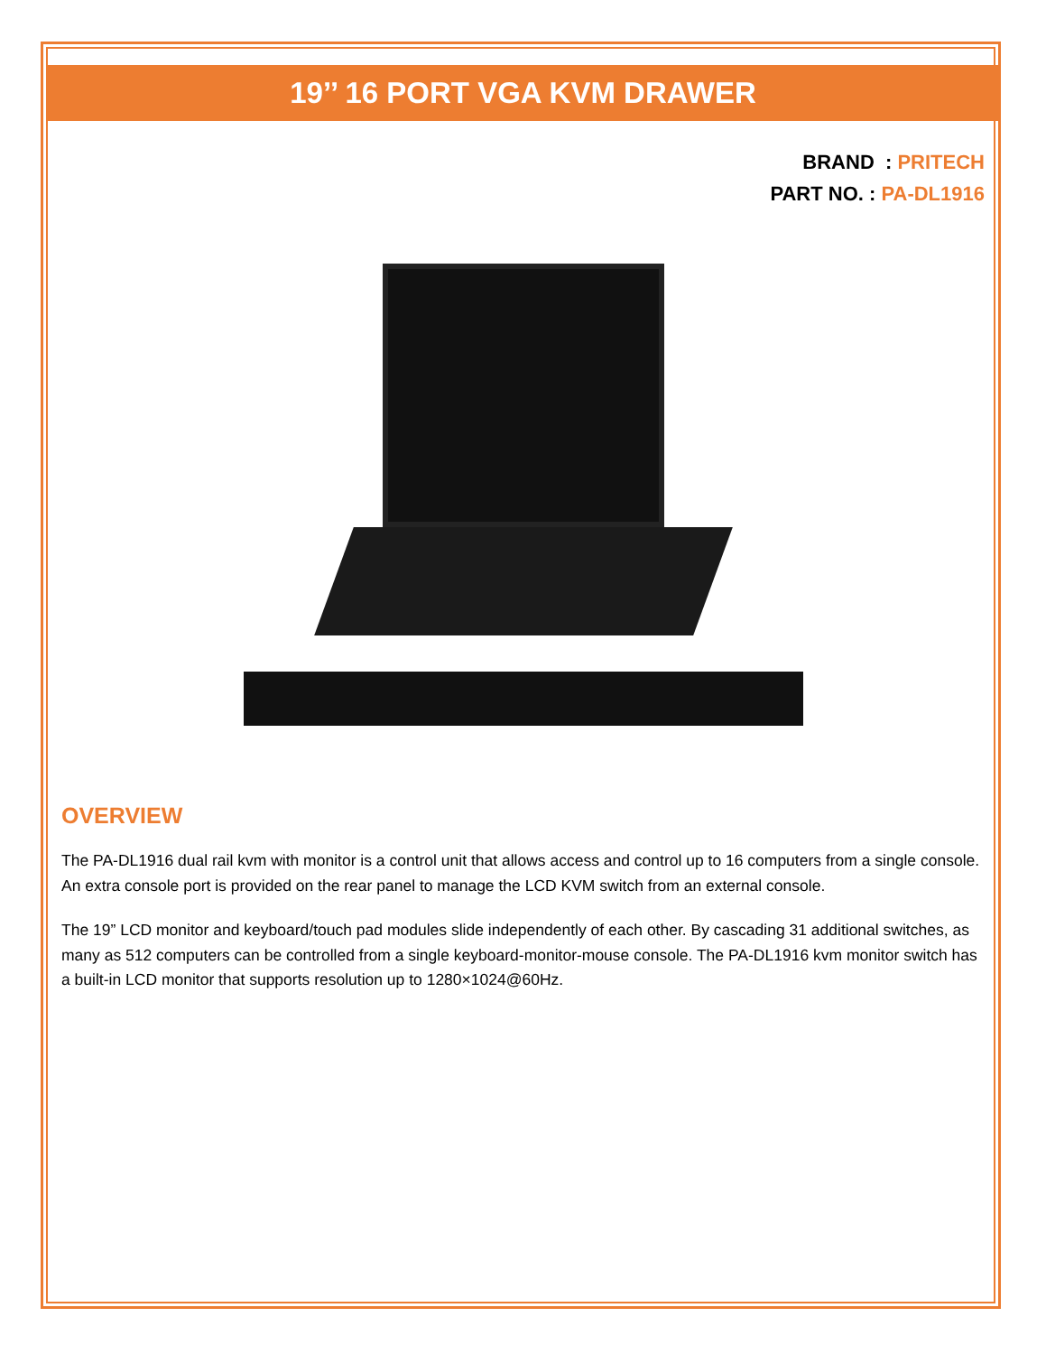19’’ 16 PORT VGA KVM DRAWER
BRAND : PRITECH
PART NO. : PA-DL1916
OVERVIEW
The PA-DL1916 dual rail kvm with monitor is a control unit that allows access and control up to 16 computers from a single console. An extra console port is provided on the rear panel to manage the LCD KVM switch from an external console.
The 19” LCD monitor and keyboard/touch pad modules slide independently of each other. By cascading 31 additional switches, as many as 512 computers can be controlled from a single keyboard-monitor-mouse console. The PA-DL1916 kvm monitor switch has a built-in LCD monitor that supports resolution up to 1280×1024@60Hz.